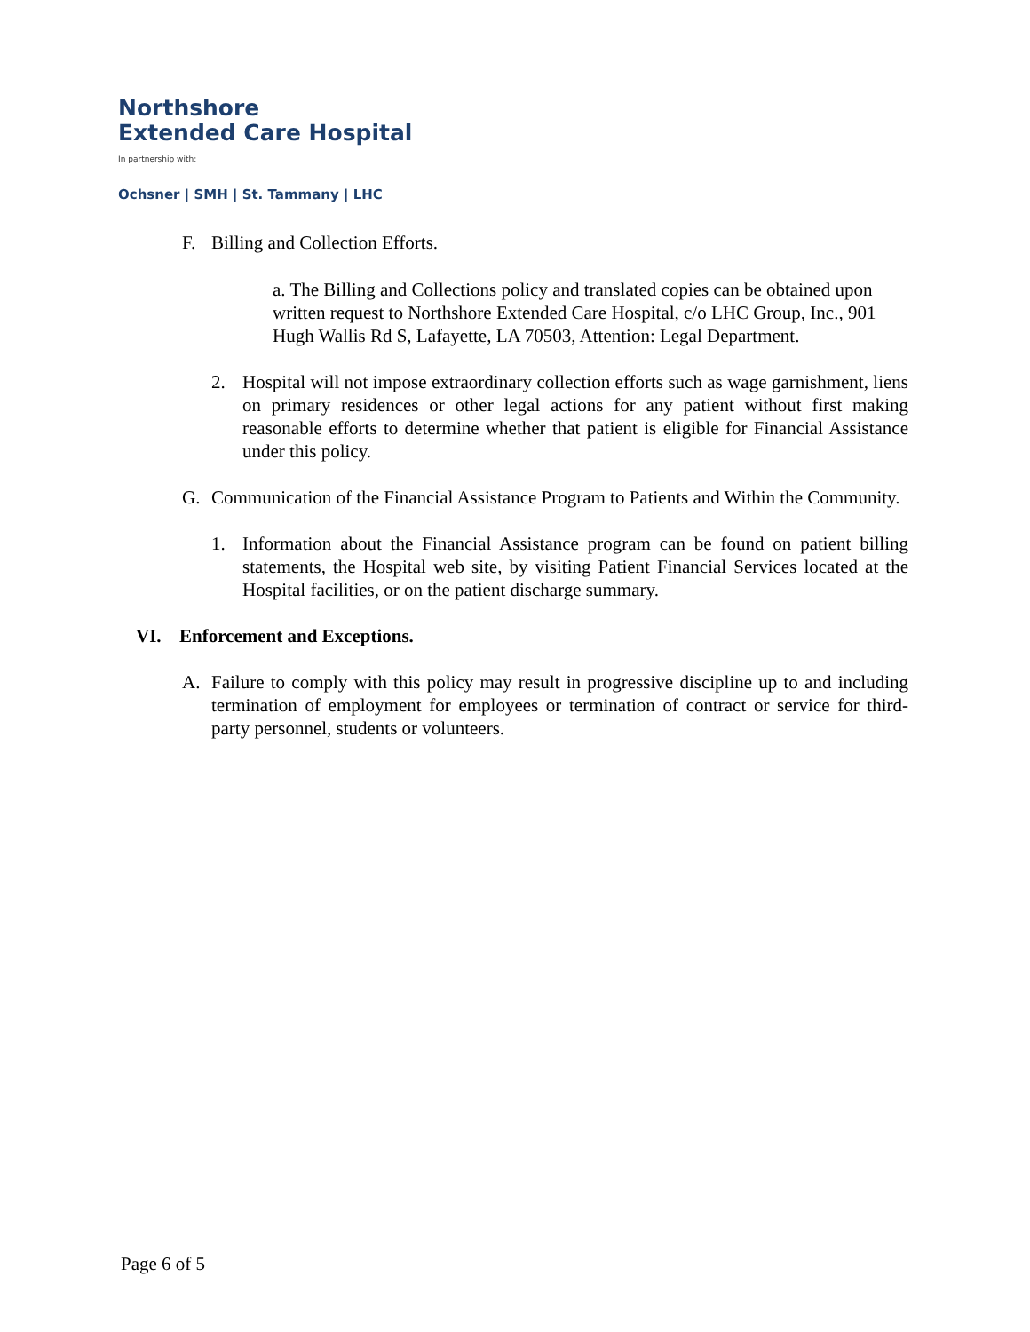Northshore
Extended Care Hospital
In partnership with:
Ochsner | SMH | St. Tammany | LHC
F. Billing and Collection Efforts.
a. The Billing and Collections policy and translated copies can be obtained upon written request to Northshore Extended Care Hospital, c/o LHC Group, Inc., 901 Hugh Wallis Rd S, Lafayette, LA 70503, Attention: Legal Department.
2. Hospital will not impose extraordinary collection efforts such as wage garnishment, liens on primary residences or other legal actions for any patient without first making reasonable efforts to determine whether that patient is eligible for Financial Assistance under this policy.
G. Communication of the Financial Assistance Program to Patients and Within the Community.
1. Information about the Financial Assistance program can be found on patient billing statements, the Hospital web site, by visiting Patient Financial Services located at the Hospital facilities, or on the patient discharge summary.
VI. Enforcement and Exceptions.
A. Failure to comply with this policy may result in progressive discipline up to and including termination of employment for employees or termination of contract or service for third-party personnel, students or volunteers.
Page 6 of 5